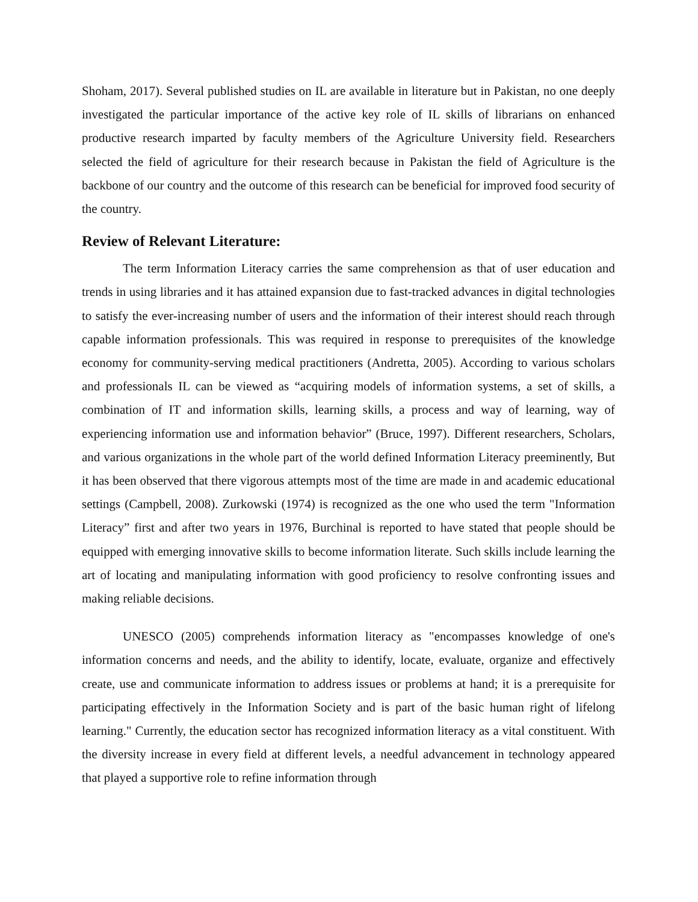Shoham, 2017). Several published studies on IL are available in literature but in Pakistan, no one deeply investigated the particular importance of the active key role of IL skills of librarians on enhanced productive research imparted by faculty members of the Agriculture University field. Researchers selected the field of agriculture for their research because in Pakistan the field of Agriculture is the backbone of our country and the outcome of this research can be beneficial for improved food security of the country.
Review of Relevant Literature:
The term Information Literacy carries the same comprehension as that of user education and trends in using libraries and it has attained expansion due to fast-tracked advances in digital technologies to satisfy the ever-increasing number of users and the information of their interest should reach through capable information professionals. This was required in response to prerequisites of the knowledge economy for community-serving medical practitioners (Andretta, 2005). According to various scholars and professionals IL can be viewed as “acquiring models of information systems, a set of skills, a combination of IT and information skills, learning skills, a process and way of learning, way of experiencing information use and information behavior” (Bruce, 1997). Different researchers, Scholars, and various organizations in the whole part of the world defined Information Literacy preeminently, But it has been observed that there vigorous attempts most of the time are made in and academic educational settings (Campbell, 2008). Zurkowski (1974) is recognized as the one who used the term "Information Literacy” first and after two years in 1976, Burchinal is reported to have stated that people should be equipped with emerging innovative skills to become information literate. Such skills include learning the art of locating and manipulating information with good proficiency to resolve confronting issues and making reliable decisions.
UNESCO (2005) comprehends information literacy as "encompasses knowledge of one's information concerns and needs, and the ability to identify, locate, evaluate, organize and effectively create, use and communicate information to address issues or problems at hand; it is a prerequisite for participating effectively in the Information Society and is part of the basic human right of lifelong learning." Currently, the education sector has recognized information literacy as a vital constituent. With the diversity increase in every field at different levels, a needful advancement in technology appeared that played a supportive role to refine information through